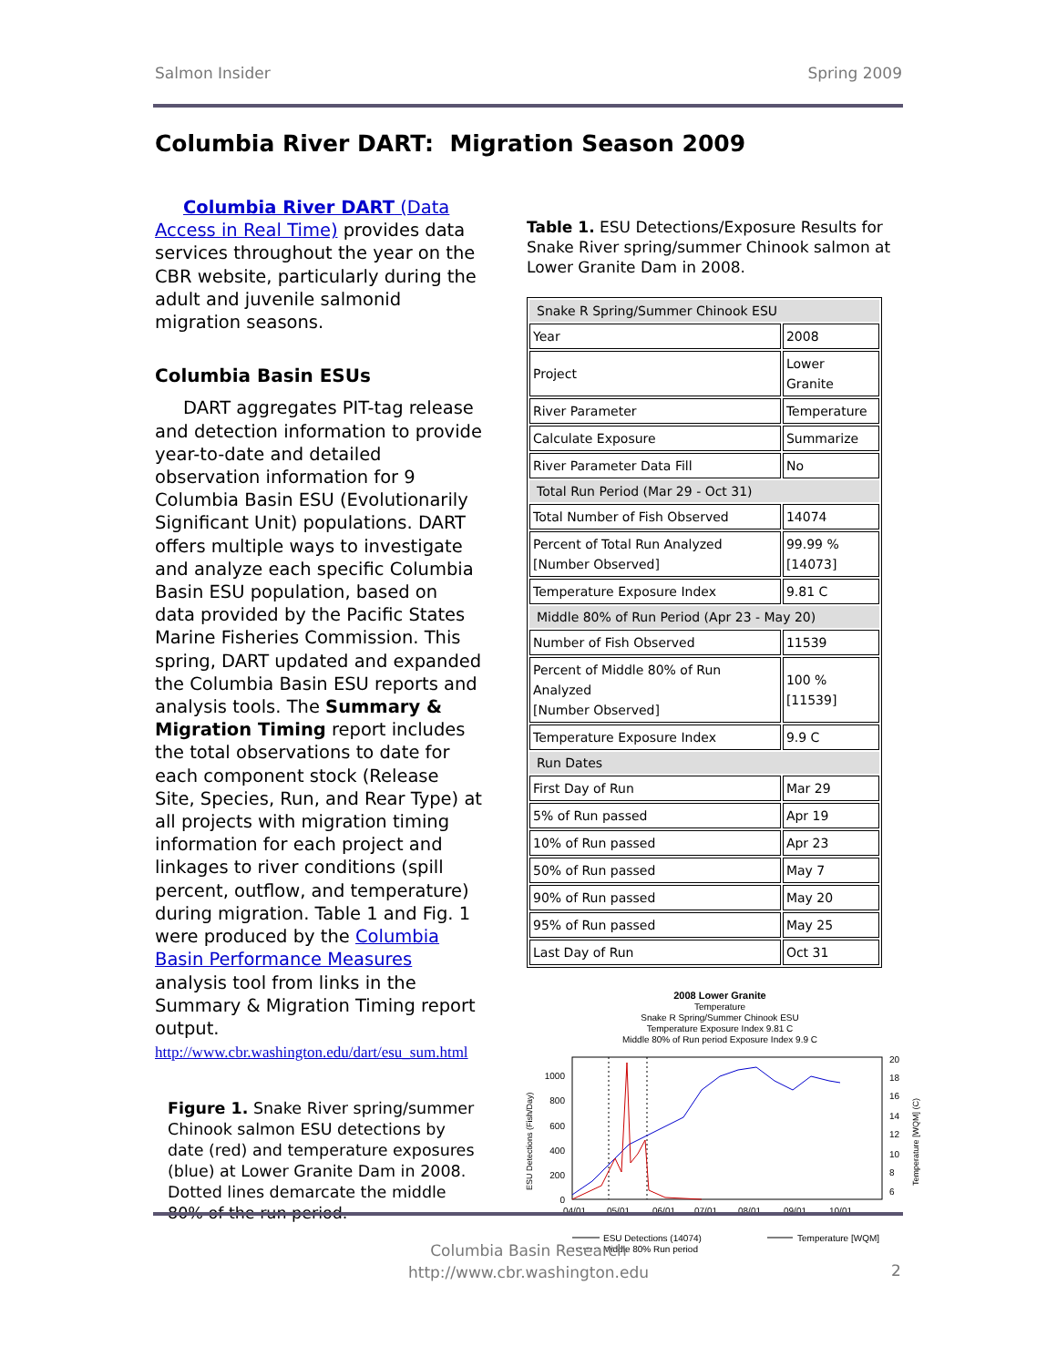Salmon Insider Spring 2009
Columbia River DART: Migration Season 2009
Columbia River DART (Data Access in Real Time) provides data services throughout the year on the CBR website, particularly during the adult and juvenile salmonid migration seasons.
Columbia Basin ESUs
DART aggregates PIT-tag release and detection information to provide year-to-date and detailed observation information for 9 Columbia Basin ESU (Evolutionarily Significant Unit) populations. DART offers multiple ways to investigate and analyze each specific Columbia Basin ESU population, based on data provided by the Pacific States Marine Fisheries Commission. This spring, DART updated and expanded the Columbia Basin ESU reports and analysis tools. The Summary & Migration Timing report includes the total observations to date for each component stock (Release Site, Species, Run, and Rear Type) at all projects with migration timing information for each project and linkages to river conditions (spill percent, outflow, and temperature) during migration. Table 1 and Fig. 1 were produced by the Columbia Basin Performance Measures analysis tool from links in the Summary & Migration Timing report output. http://www.cbr.washington.edu/dart/esu_sum.html
Figure 1. Snake River spring/summer Chinook salmon ESU detections by date (red) and temperature exposures (blue) at Lower Granite Dam in 2008. Dotted lines demarcate the middle 80% of the run period.
Table 1. ESU Detections/Exposure Results for Snake River spring/summer Chinook salmon at Lower Granite Dam in 2008.
| Snake R Spring/Summer Chinook ESU | |
| Year | 2008 |
| Project | Lower Granite |
| River Parameter | Temperature |
| Calculate Exposure | Summarize |
| River Parameter Data Fill | No |
| Total Run Period (Mar 29 - Oct 31) | |
| Total Number of Fish Observed | 14074 |
| Percent of Total Run Analyzed [Number Observed] | 99.99 % [14073] |
| Temperature Exposure Index | 9.81 C |
| Middle 80% of Run Period (Apr 23 - May 20) | |
| Number of Fish Observed | 11539 |
| Percent of Middle 80% of Run Analyzed [Number Observed] | 100 % [11539] |
| Temperature Exposure Index | 9.9 C |
| Run Dates | |
| First Day of Run | Mar 29 |
| 5% of Run passed | Apr 19 |
| 10% of Run passed | Apr 23 |
| 50% of Run passed | May 7 |
| 90% of Run passed | May 20 |
| 95% of Run passed | May 25 |
| Last Day of Run | Oct 31 |
2008 Lower Granite
Temperature
Snake R Spring/Summer Chinook ESU
Temperature Exposure Index 9.81 C
Middle 80% of Run period Exposure Index 9.9 C
1000
800
600
400
200
0
20
18
16
14
12
10
8
6
04/01
05/01
06/01
07/01
08/01
09/01
10/01
ESU Detections (Fish/Day)
Temperature [WQM] (C)
ESU Detections (14074)
Middle 80% Run period
Temperature [WQM]
Columbia Basin Research
http://www.cbr.washington.edu
2